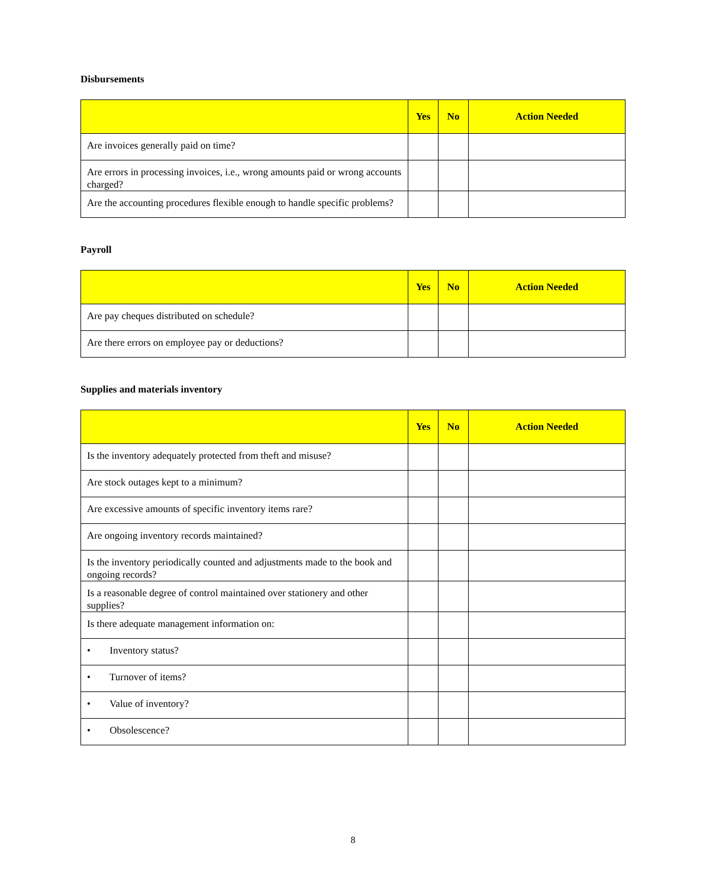Disbursements
| | Yes | No | Action Needed |
| --- | --- | --- | --- |
| Are invoices generally paid on time? | | | |
| Are errors in processing invoices, i.e., wrong amounts paid or wrong accounts charged? | | | |
| Are the accounting procedures flexible enough to handle specific problems? | | | |
Payroll
| | Yes | No | Action Needed |
| --- | --- | --- | --- |
| Are pay cheques distributed on schedule? | | | |
| Are there errors on employee pay or deductions? | | | |
Supplies and materials inventory
| | Yes | No | Action Needed |
| --- | --- | --- | --- |
| Is the inventory adequately protected from theft and misuse? | | | |
| Are stock outages kept to a minimum? | | | |
| Are excessive amounts of specific inventory items rare? | | | |
| Are ongoing inventory records maintained? | | | |
| Is the inventory periodically counted and adjustments made to the book and ongoing records? | | | |
| Is a reasonable degree of control maintained over stationery and other supplies? | | | |
| Is there adequate management information on: | | | |
| • Inventory status? | | | |
| • Turnover of items? | | | |
| • Value of inventory? | | | |
| • Obsolescence? | | | |
8